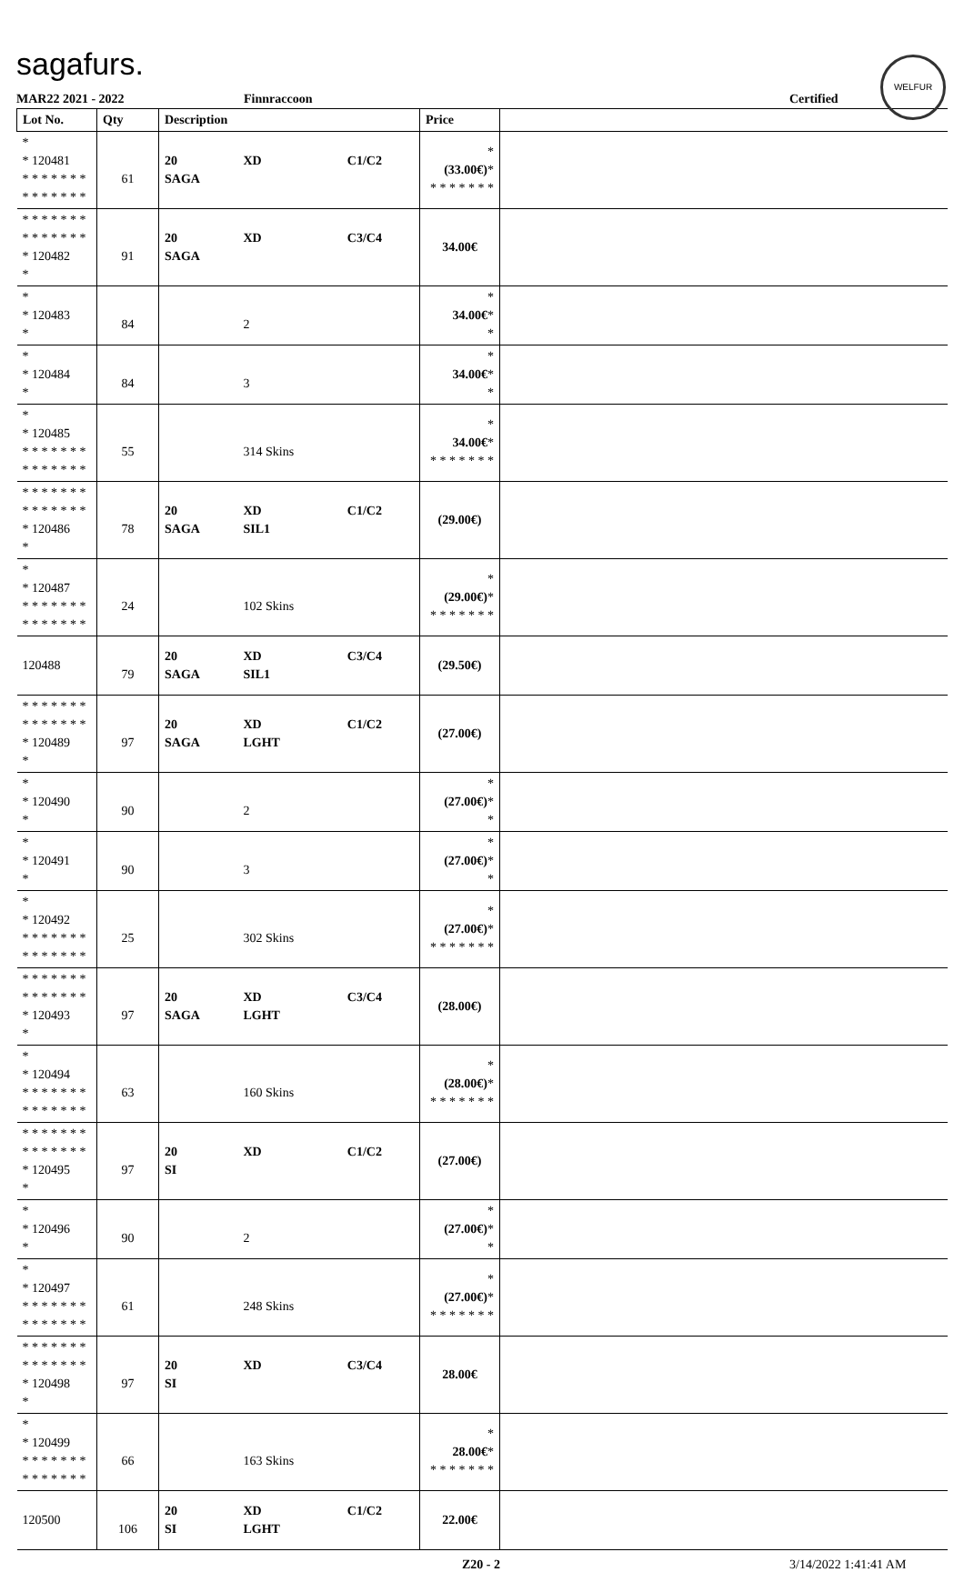sagafurs.
WELFUR
MAR22 2021 - 2022 Finnraccoon Certified
| Lot No. | Qty | Description | | | Price | |
| --- | --- | --- | --- | --- | --- | --- |
| * * 120481 * * * * * * * * * * * * * * | 61 | 20 SAGA | XD | C1/C2 | * (33.00€) * * * * * * * * | |
| * * * * * * * * * * * * * * * 120482 * | 91 | 20 SAGA | XD | C3/C4 | 34.00€ | |
| * * 120483 * | 84 | | 2 | | * 34.00€ * * | |
| * * 120484 * | 84 | | 3 | | * 34.00€ * * | |
| * * 120485 * * * * * * * * * * * * * * | 55 | | 314 Skins | | * 34.00€ * * * * * * * * | |
| * * * * * * * * * * * * * * * 120486 * | 78 | 20 SAGA | XD SIL1 | C1/C2 | (29.00€) | |
| * * 120487 * * * * * * * * * * * * * * | 24 | | 102 Skins | | * (29.00€) * * * * * * * * | |
| 120488 | 79 | 20 SAGA | XD SIL1 | C3/C4 | (29.50€) | |
| * * * * * * * * * * * * * * * 120489 * | 97 | 20 SAGA | XD LGHT | C1/C2 | (27.00€) | |
| * * 120490 * | 90 | | 2 | | * (27.00€) * * | |
| * * 120491 * | 90 | | 3 | | * (27.00€) * * | |
| * * 120492 * * * * * * * * * * * * * * | 25 | | 302 Skins | | * (27.00€) * * * * * * * * | |
| * * * * * * * * * * * * * * * 120493 * | 97 | 20 SAGA | XD LGHT | C3/C4 | (28.00€) | |
| * * 120494 * * * * * * * * * * * * * * | 63 | | 160 Skins | | * (28.00€) * * * * * * * * | |
| * * * * * * * * * * * * * * * 120495 * | 97 | 20 SI | XD | C1/C2 | (27.00€) | |
| * * 120496 * | 90 | | 2 | | * (27.00€) * * | |
| * * 120497 * * * * * * * * * * * * * * | 61 | | 248 Skins | | * (27.00€) * * * * * * * * | |
| * * * * * * * * * * * * * * * 120498 * | 97 | 20 SI | XD | C3/C4 | 28.00€ | |
| * * 120499 * * * * * * * * * * * * * * | 66 | | 163 Skins | | * 28.00€ * * * * * * * * | |
| 120500 | 106 | 20 SI | XD LGHT | C1/C2 | 22.00€ | |
Z20 - 2 3/14/2022 1:41:41 AM